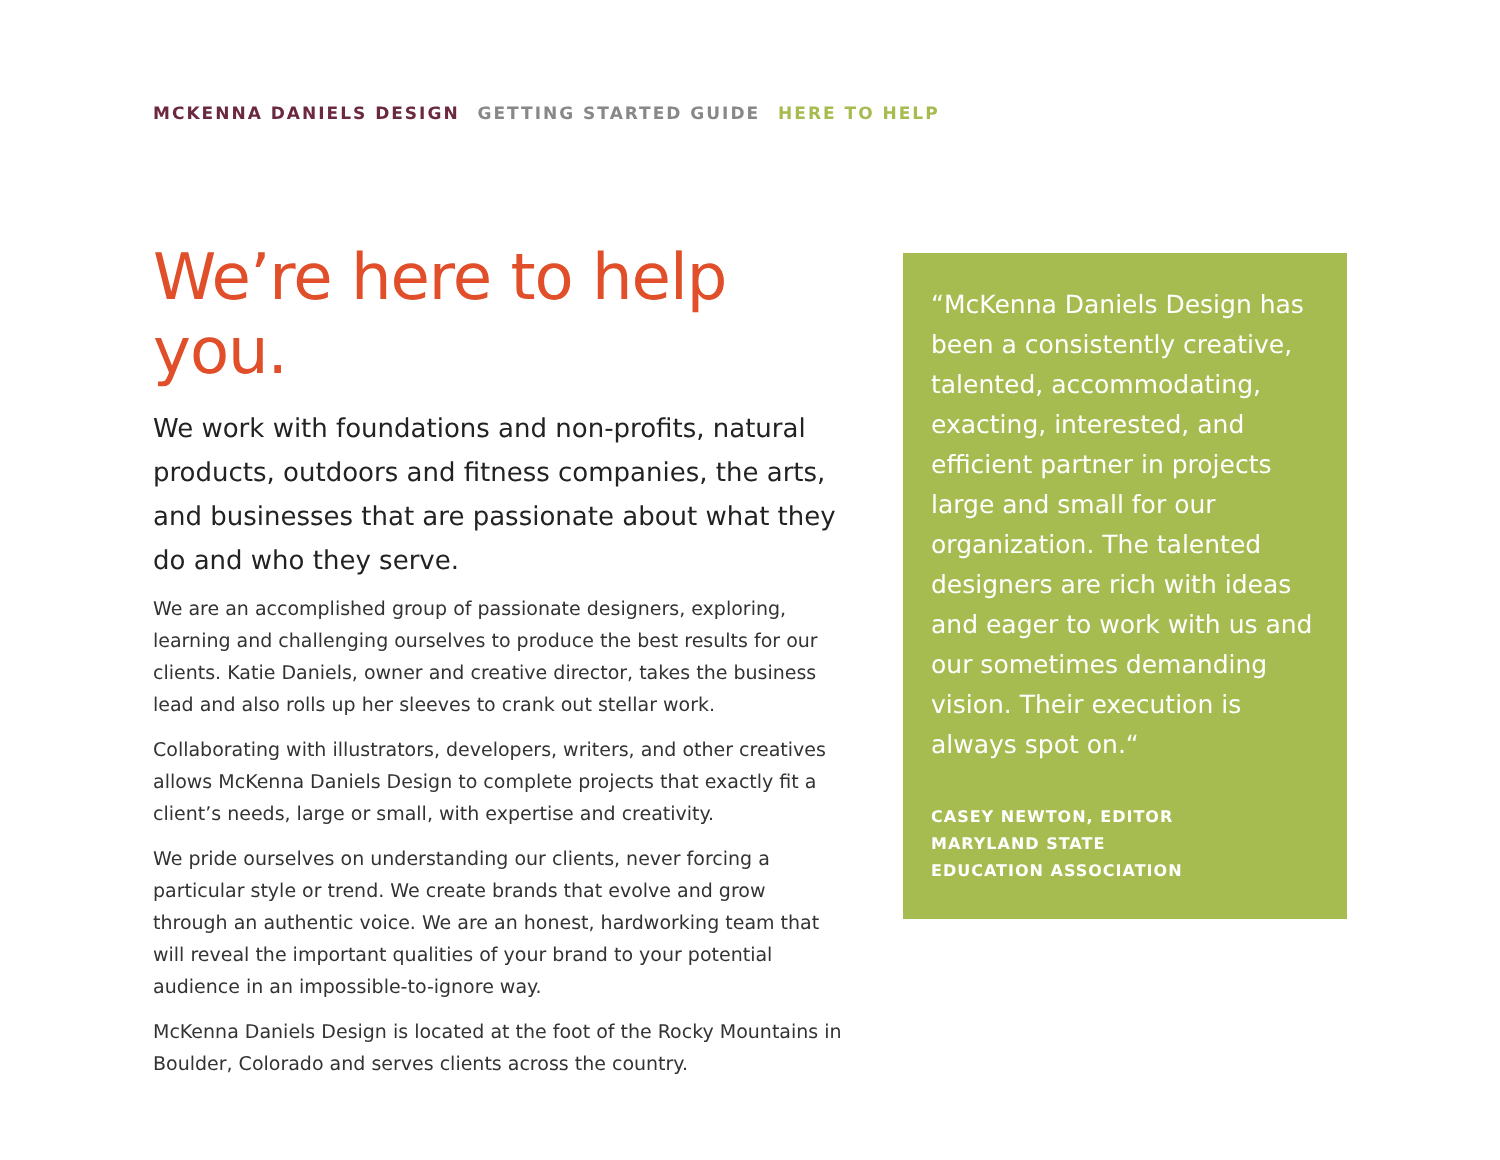MCKENNA DANIELS DESIGN GETTING STARTED GUIDE HERE TO HELP
We’re here to help you.
We work with foundations and non-profits, natural products, outdoors and fitness companies, the arts, and businesses that are passionate about what they do and who they serve.
We are an accomplished group of passionate designers, exploring, learning and challenging ourselves to produce the best results for our clients. Katie Daniels, owner and creative director, takes the business lead and also rolls up her sleeves to crank out stellar work.
Collaborating with illustrators, developers, writers, and other creatives allows McKenna Daniels Design to complete projects that exactly fit a client’s needs, large or small, with expertise and creativity.
We pride ourselves on understanding our clients, never forcing a particular style or trend. We create brands that evolve and grow through an authentic voice. We are an honest, hardworking team that will reveal the important qualities of your brand to your potential audience in an impossible-to-ignore way.
McKenna Daniels Design is located at the foot of the Rocky Mountains in Boulder, Colorado and serves clients across the country.
“McKenna Daniels Design has been a consistently creative, talented, accommodating, exacting, interested, and efficient partner in projects large and small for our organization. The talented designers are rich with ideas and eager to work with us and our sometimes demanding vision. Their execution is always spot on.“
CASEY NEWTON, EDITOR
MARYLAND STATE
EDUCATION ASSOCIATION